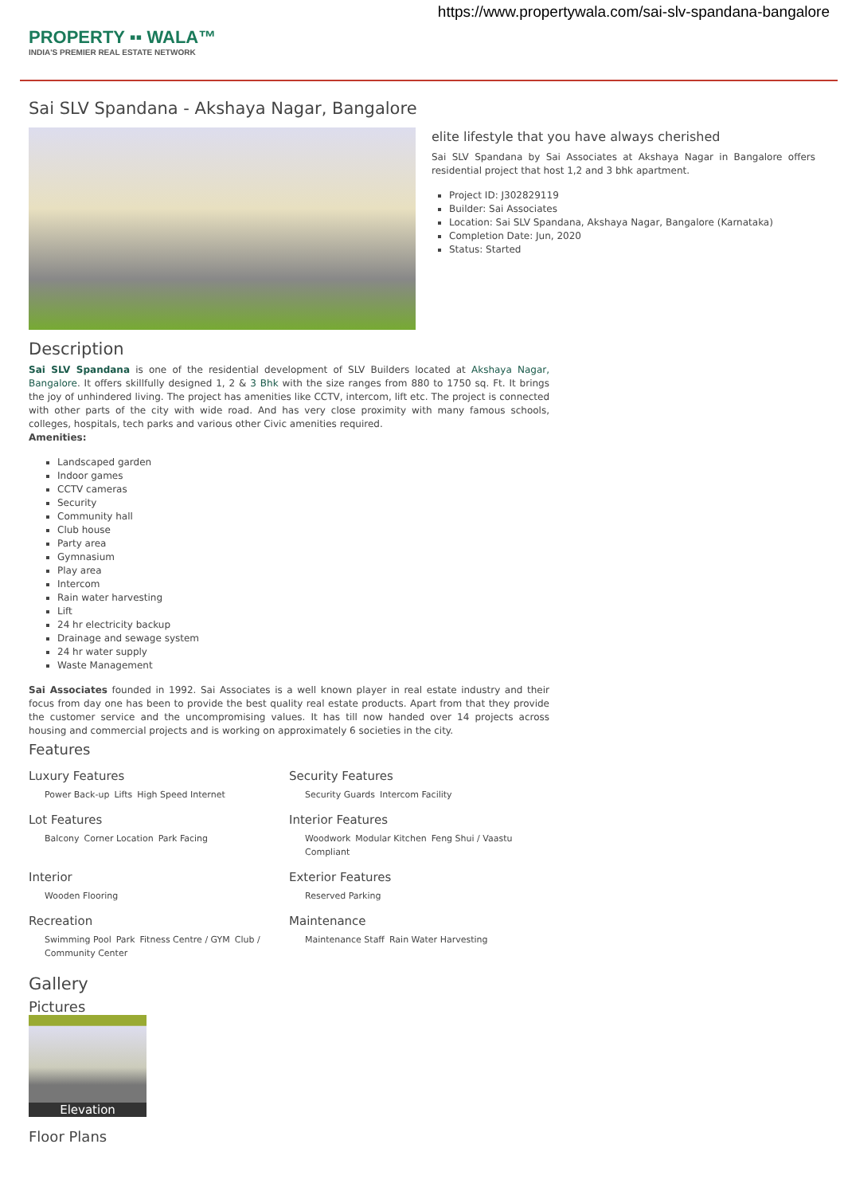https://www.propertywala.com/sai-slv-spandana-bangalore
PROPERTY ▪▪ WALA™
INDIA'S PREMIER REAL ESTATE NETWORK
Sai SLV Spandana - Akshaya Nagar, Bangalore
elite lifestyle that you have always cherished
Sai SLV Spandana by Sai Associates at Akshaya Nagar in Bangalore offers residential project that host 1,2 and 3 bhk apartment.
Project ID: J302829119
Builder: Sai Associates
Location: Sai SLV Spandana, Akshaya Nagar, Bangalore (Karnataka)
Completion Date: Jun, 2020
Status: Started
Description
Sai SLV Spandana is one of the residential development of SLV Builders located at Akshaya Nagar, Bangalore. It offers skillfully designed 1, 2 & 3 Bhk with the size ranges from 880 to 1750 sq. Ft. It brings the joy of unhindered living. The project has amenities like CCTV, intercom, lift etc. The project is connected with other parts of the city with wide road. And has very close proximity with many famous schools, colleges, hospitals, tech parks and various other Civic amenities required.
Amenities:
Landscaped garden
Indoor games
CCTV cameras
Security
Community hall
Club house
Party area
Gymnasium
Play area
Intercom
Rain water harvesting
Lift
24 hr electricity backup
Drainage and sewage system
24 hr water supply
Waste Management
Sai Associates founded in 1992. Sai Associates is a well known player in real estate industry and their focus from day one has been to provide the best quality real estate products. Apart from that they provide the customer service and the uncompromising values. It has till now handed over 14 projects across housing and commercial projects and is working on approximately 6 societies in the city.
Features
Luxury Features
Power Back-up Lifts High Speed Internet
Security Features
Security Guards Intercom Facility
Lot Features
Balcony Corner Location Park Facing
Interior Features
Woodwork Modular Kitchen Feng Shui / Vaastu Compliant
Interior
Wooden Flooring
Exterior Features
Reserved Parking
Recreation
Swimming Pool Park Fitness Centre / GYM Club / Community Center
Maintenance
Maintenance Staff Rain Water Harvesting
Gallery
Pictures
Elevation
Floor Plans